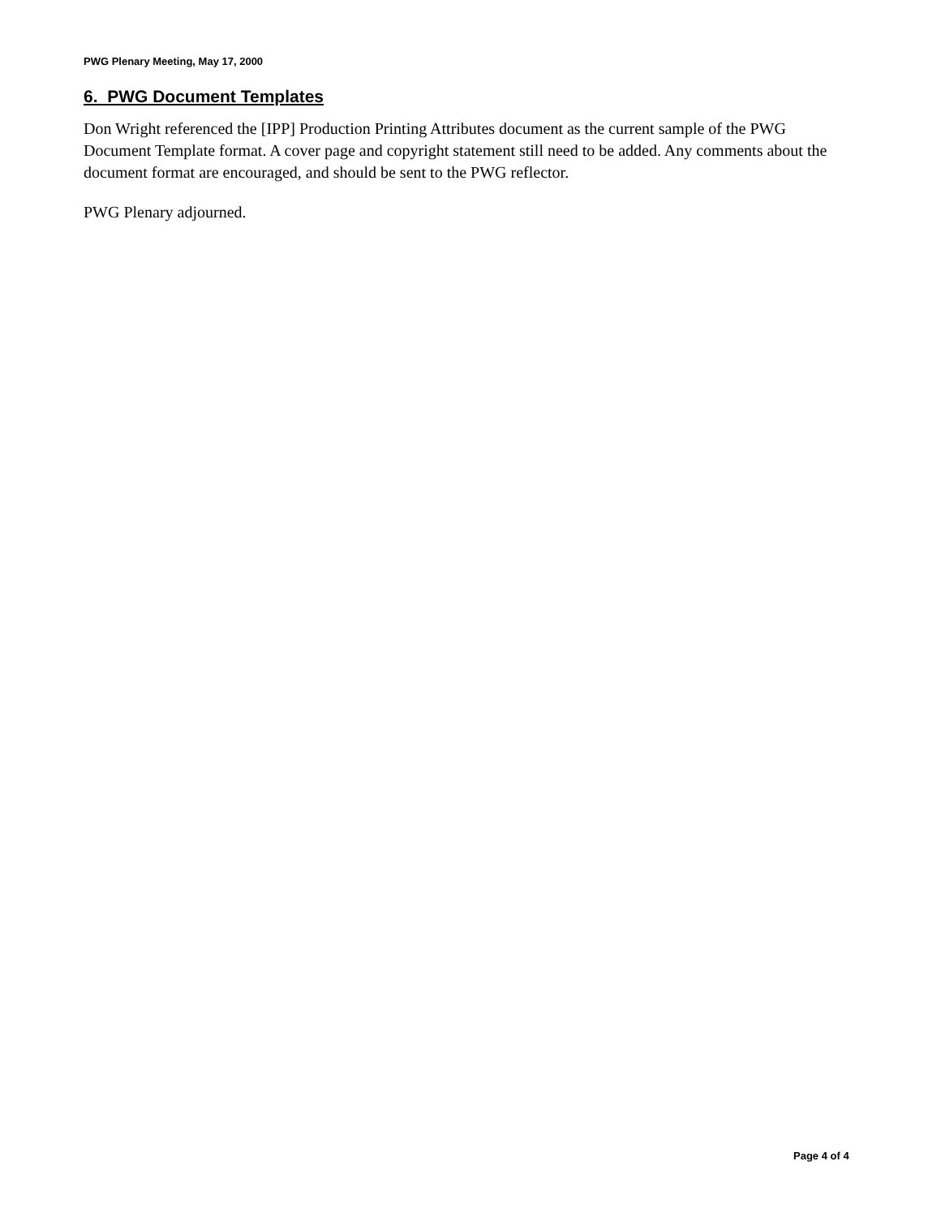PWG Plenary Meeting, May 17, 2000
6. PWG Document Templates
Don Wright referenced the [IPP] Production Printing Attributes document as the current sample of the PWG Document Template format. A cover page and copyright statement still need to be added. Any comments about the document format are encouraged, and should be sent to the PWG reflector.
PWG Plenary adjourned.
Page 4 of 4